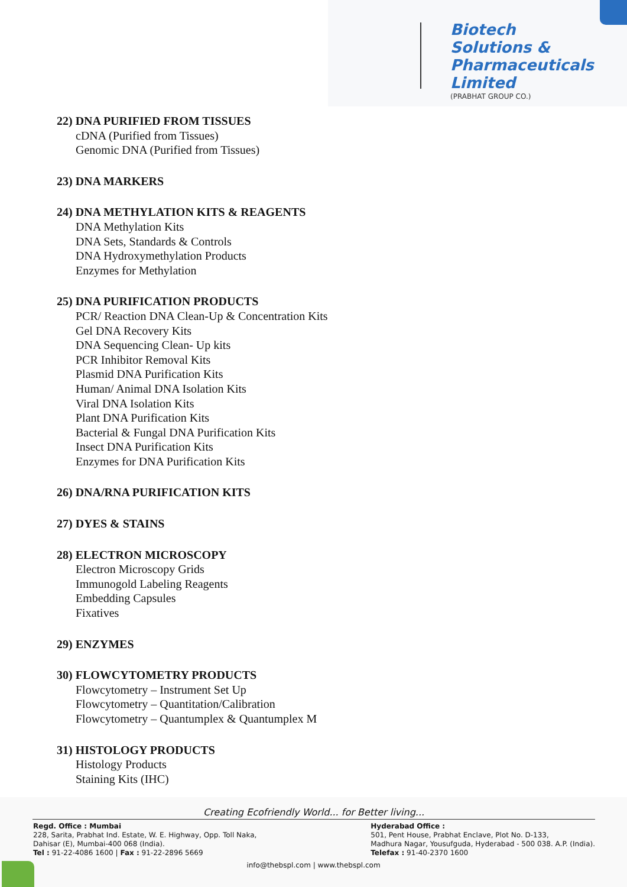Biotech
Solutions &
Pharmaceuticals
Limited
(PRABHAT GROUP CO.)
22) DNA PURIFIED FROM TISSUES
cDNA (Purified from Tissues)
Genomic DNA (Purified from Tissues)
23) DNA MARKERS
24) DNA METHYLATION KITS & REAGENTS
DNA Methylation Kits
DNA Sets, Standards & Controls
DNA Hydroxymethylation Products
Enzymes for Methylation
25) DNA PURIFICATION PRODUCTS
PCR/ Reaction DNA Clean-Up & Concentration Kits
Gel DNA Recovery Kits
DNA Sequencing Clean- Up kits
PCR Inhibitor Removal Kits
Plasmid DNA Purification Kits
Human/ Animal DNA Isolation Kits
Viral DNA Isolation Kits
Plant DNA Purification Kits
Bacterial & Fungal DNA Purification Kits
Insect DNA Purification Kits
Enzymes for DNA Purification Kits
26) DNA/RNA PURIFICATION KITS
27) DYES & STAINS
28) ELECTRON MICROSCOPY
Electron Microscopy Grids
Immunogold Labeling Reagents
Embedding Capsules
Fixatives
29) ENZYMES
30) FLOWCYTOMETRY PRODUCTS
Flowcytometry – Instrument Set Up
Flowcytometry – Quantitation/Calibration
Flowcytometry – Quantumplex & Quantumplex M
31) HISTOLOGY PRODUCTS
Histology Products
Staining Kits (IHC)
Creating Ecofriendly World... for Better living...
Regd. Office : Mumbai
228, Sarita, Prabhat Ind. Estate, W. E. Highway, Opp. Toll Naka,
Dahisar (E), Mumbai-400 068 (India).
Tel : 91-22-4086 1600 | Fax : 91-22-2896 5669
Hyderabad Office :
501, Pent House, Prabhat Enclave, Plot No. D-133,
Madhura Nagar, Yousufguda, Hyderabad - 500 038. A.P. (India).
Telefax : 91-40-2370 1600
info@thebspl.com | www.thebspl.com